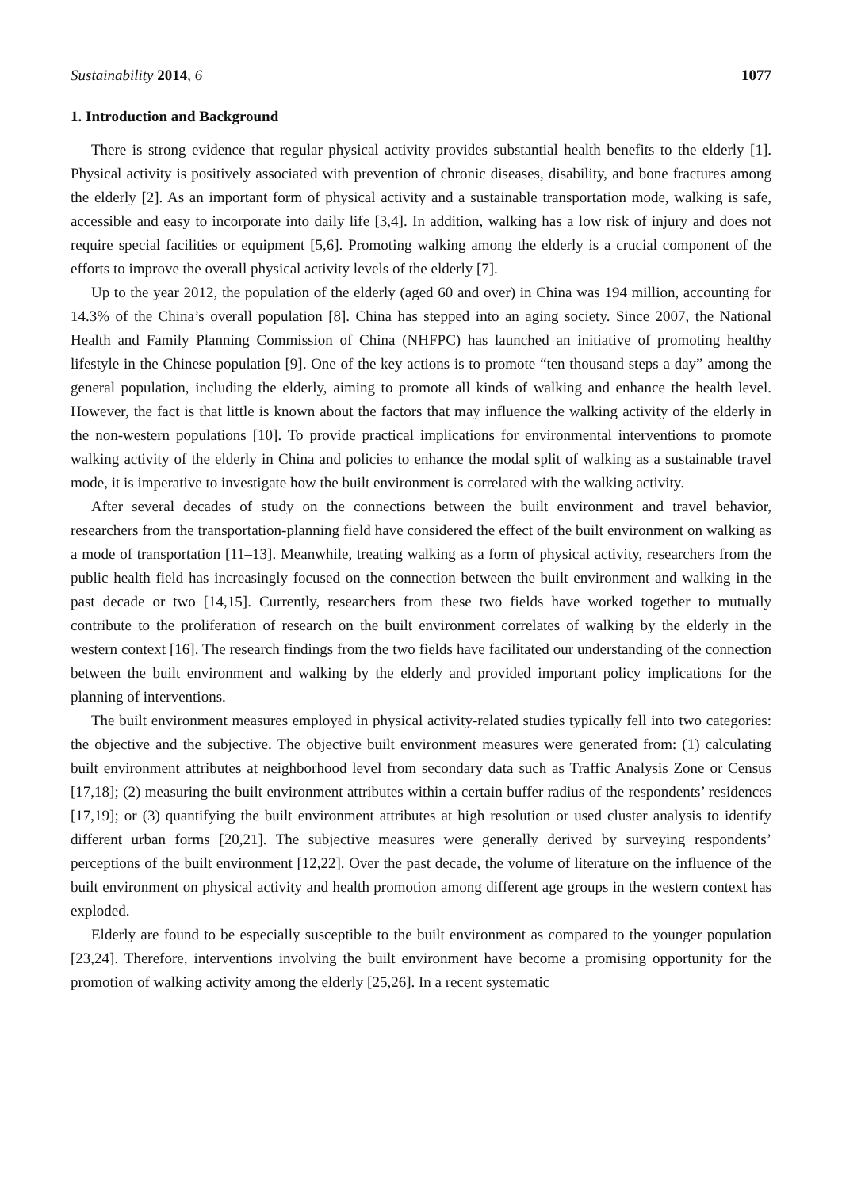Sustainability 2014, 6 1077
1. Introduction and Background
There is strong evidence that regular physical activity provides substantial health benefits to the elderly [1]. Physical activity is positively associated with prevention of chronic diseases, disability, and bone fractures among the elderly [2]. As an important form of physical activity and a sustainable transportation mode, walking is safe, accessible and easy to incorporate into daily life [3,4]. In addition, walking has a low risk of injury and does not require special facilities or equipment [5,6]. Promoting walking among the elderly is a crucial component of the efforts to improve the overall physical activity levels of the elderly [7].
Up to the year 2012, the population of the elderly (aged 60 and over) in China was 194 million, accounting for 14.3% of the China’s overall population [8]. China has stepped into an aging society. Since 2007, the National Health and Family Planning Commission of China (NHFPC) has launched an initiative of promoting healthy lifestyle in the Chinese population [9]. One of the key actions is to promote “ten thousand steps a day” among the general population, including the elderly, aiming to promote all kinds of walking and enhance the health level. However, the fact is that little is known about the factors that may influence the walking activity of the elderly in the non-western populations [10]. To provide practical implications for environmental interventions to promote walking activity of the elderly in China and policies to enhance the modal split of walking as a sustainable travel mode, it is imperative to investigate how the built environment is correlated with the walking activity.
After several decades of study on the connections between the built environment and travel behavior, researchers from the transportation-planning field have considered the effect of the built environment on walking as a mode of transportation [11–13]. Meanwhile, treating walking as a form of physical activity, researchers from the public health field has increasingly focused on the connection between the built environment and walking in the past decade or two [14,15]. Currently, researchers from these two fields have worked together to mutually contribute to the proliferation of research on the built environment correlates of walking by the elderly in the western context [16]. The research findings from the two fields have facilitated our understanding of the connection between the built environment and walking by the elderly and provided important policy implications for the planning of interventions.
The built environment measures employed in physical activity-related studies typically fell into two categories: the objective and the subjective. The objective built environment measures were generated from: (1) calculating built environment attributes at neighborhood level from secondary data such as Traffic Analysis Zone or Census [17,18]; (2) measuring the built environment attributes within a certain buffer radius of the respondents’ residences [17,19]; or (3) quantifying the built environment attributes at high resolution or used cluster analysis to identify different urban forms [20,21]. The subjective measures were generally derived by surveying respondents’ perceptions of the built environment [12,22]. Over the past decade, the volume of literature on the influence of the built environment on physical activity and health promotion among different age groups in the western context has exploded.
Elderly are found to be especially susceptible to the built environment as compared to the younger population [23,24]. Therefore, interventions involving the built environment have become a promising opportunity for the promotion of walking activity among the elderly [25,26]. In a recent systematic